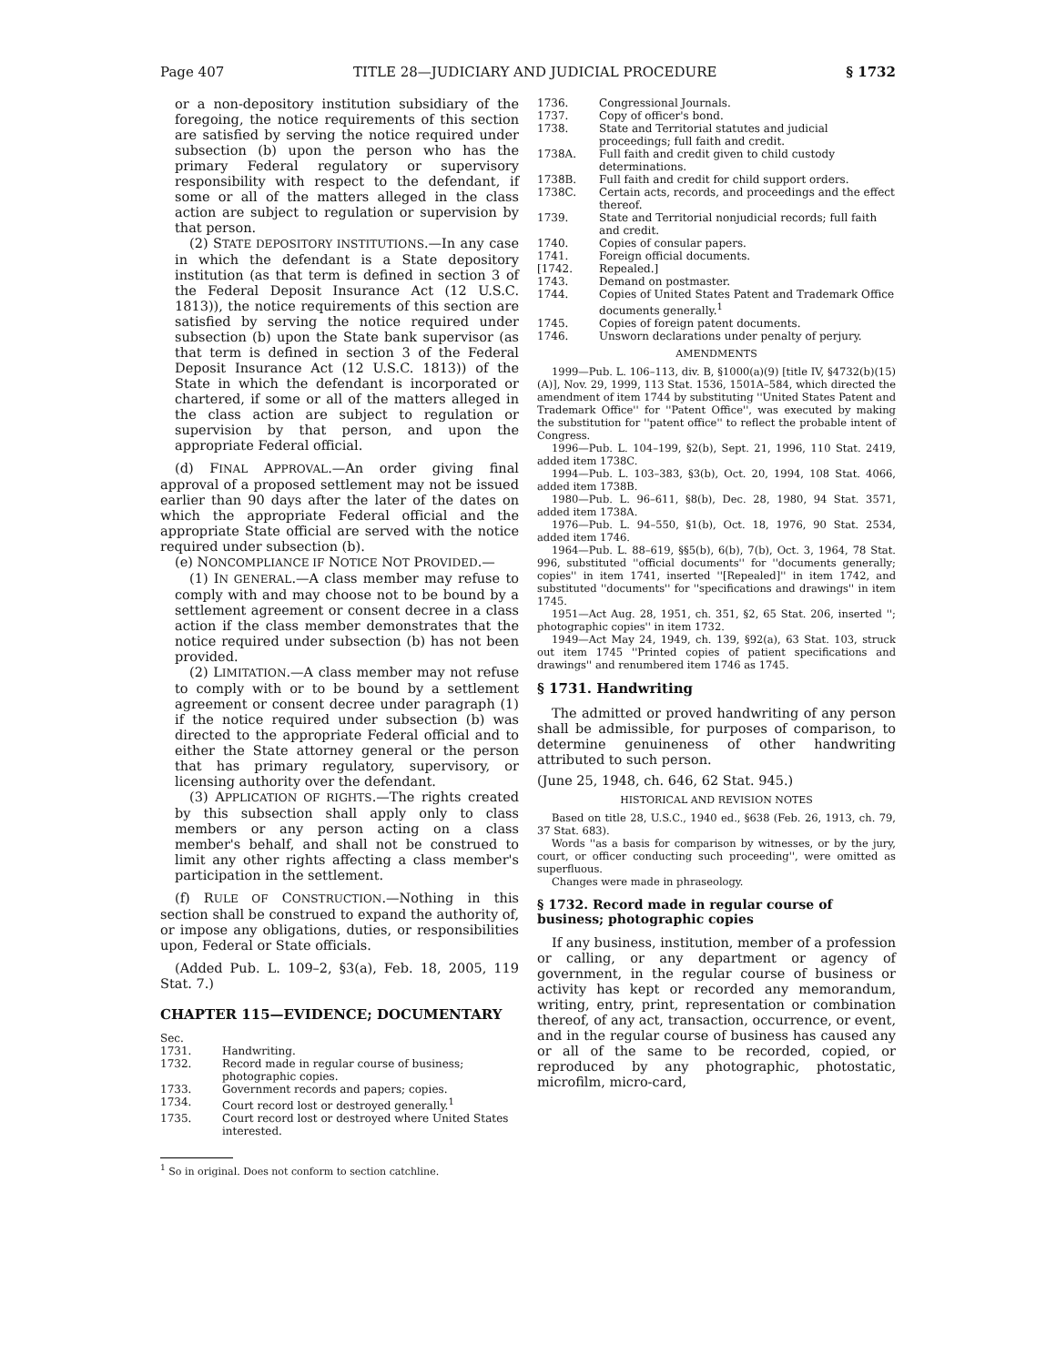Page 407 TITLE 28—JUDICIARY AND JUDICIAL PROCEDURE § 1732
or a non-depository institution subsidiary of the foregoing, the notice requirements of this section are satisfied by serving the notice required under subsection (b) upon the person who has the primary Federal regulatory or supervisory responsibility with respect to the defendant, if some or all of the matters alleged in the class action are subject to regulation or supervision by that person.
(2) STATE DEPOSITORY INSTITUTIONS.—In any case in which the defendant is a State depository institution (as that term is defined in section 3 of the Federal Deposit Insurance Act (12 U.S.C. 1813)), the notice requirements of this section are satisfied by serving the notice required under subsection (b) upon the State bank supervisor (as that term is defined in section 3 of the Federal Deposit Insurance Act (12 U.S.C. 1813)) of the State in which the defendant is incorporated or chartered, if some or all of the matters alleged in the class action are subject to regulation or supervision by that person, and upon the appropriate Federal official.
(d) FINAL APPROVAL.—An order giving final approval of a proposed settlement may not be issued earlier than 90 days after the later of the dates on which the appropriate Federal official and the appropriate State official are served with the notice required under subsection (b).
(e) NONCOMPLIANCE IF NOTICE NOT PROVIDED.—
(1) IN GENERAL.—A class member may refuse to comply with and may choose not to be bound by a settlement agreement or consent decree in a class action if the class member demonstrates that the notice required under subsection (b) has not been provided.
(2) LIMITATION.—A class member may not refuse to comply with or to be bound by a settlement agreement or consent decree under paragraph (1) if the notice required under subsection (b) was directed to the appropriate Federal official and to either the State attorney general or the person that has primary regulatory, supervisory, or licensing authority over the defendant.
(3) APPLICATION OF RIGHTS.—The rights created by this subsection shall apply only to class members or any person acting on a class member's behalf, and shall not be construed to limit any other rights affecting a class member's participation in the settlement.
(f) RULE OF CONSTRUCTION.—Nothing in this section shall be construed to expand the authority of, or impose any obligations, duties, or responsibilities upon, Federal or State officials.
(Added Pub. L. 109–2, §3(a), Feb. 18, 2005, 119 Stat. 7.)
CHAPTER 115—EVIDENCE; DOCUMENTARY
Sec.
1731. Handwriting.
1732. Record made in regular course of business; photographic copies.
1733. Government records and papers; copies.
1734. Court record lost or destroyed generally.<sup>1</sup>
1735. Court record lost or destroyed where United States interested.
<sup>1</sup> So in original. Does not conform to section catchline.
1736. Congressional Journals.
1737. Copy of officer's bond.
1738. State and Territorial statutes and judicial proceedings; full faith and credit.
1738A. Full faith and credit given to child custody determinations.
1738B. Full faith and credit for child support orders.
1738C. Certain acts, records, and proceedings and the effect thereof.
1739. State and Territorial nonjudicial records; full faith and credit.
1740. Copies of consular papers.
1741. Foreign official documents.
[1742. Repealed.]
1743. Demand on postmaster.
1744. Copies of United States Patent and Trademark Office documents generally.<sup>1</sup>
1745. Copies of foreign patent documents.
1746. Unsworn declarations under penalty of perjury.
AMENDMENTS
1999—Pub. L. 106–113, div. B, §1000(a)(9) [title IV, §4732(b)(15)(A)], Nov. 29, 1999, 113 Stat. 1536, 1501A–584, which directed the amendment of item 1744 by substituting ''United States Patent and Trademark Office'' for ''Patent Office'', was executed by making the substitution for ''patent office'' to reflect the probable intent of Congress.
1996—Pub. L. 104–199, §2(b), Sept. 21, 1996, 110 Stat. 2419, added item 1738C.
1994—Pub. L. 103–383, §3(b), Oct. 20, 1994, 108 Stat. 4066, added item 1738B.
1980—Pub. L. 96–611, §8(b), Dec. 28, 1980, 94 Stat. 3571, added item 1738A.
1976—Pub. L. 94–550, §1(b), Oct. 18, 1976, 90 Stat. 2534, added item 1746.
1964—Pub. L. 88–619, §§5(b), 6(b), 7(b), Oct. 3, 1964, 78 Stat. 996, substituted ''official documents'' for ''documents generally; copies'' in item 1741, inserted ''[Repealed]'' in item 1742, and substituted ''documents'' for ''specifications and drawings'' in item 1745.
1951—Act Aug. 28, 1951, ch. 351, §2, 65 Stat. 206, inserted ''; photographic copies'' in item 1732.
1949—Act May 24, 1949, ch. 139, §92(a), 63 Stat. 103, struck out item 1745 ''Printed copies of patient specifications and drawings'' and renumbered item 1746 as 1745.
§ 1731. Handwriting
The admitted or proved handwriting of any person shall be admissible, for purposes of comparison, to determine genuineness of other handwriting attributed to such person.
(June 25, 1948, ch. 646, 62 Stat. 945.)
HISTORICAL AND REVISION NOTES
Based on title 28, U.S.C., 1940 ed., §638 (Feb. 26, 1913, ch. 79, 37 Stat. 683).
Words ''as a basis for comparison by witnesses, or by the jury, court, or officer conducting such proceeding'', were omitted as superfluous.
Changes were made in phraseology.
§ 1732. Record made in regular course of business; photographic copies
If any business, institution, member of a profession or calling, or any department or agency of government, in the regular course of business or activity has kept or recorded any memorandum, writing, entry, print, representation or combination thereof, of any act, transaction, occurrence, or event, and in the regular course of business has caused any or all of the same to be recorded, copied, or reproduced by any photographic, photostatic, microfilm, micro-card,